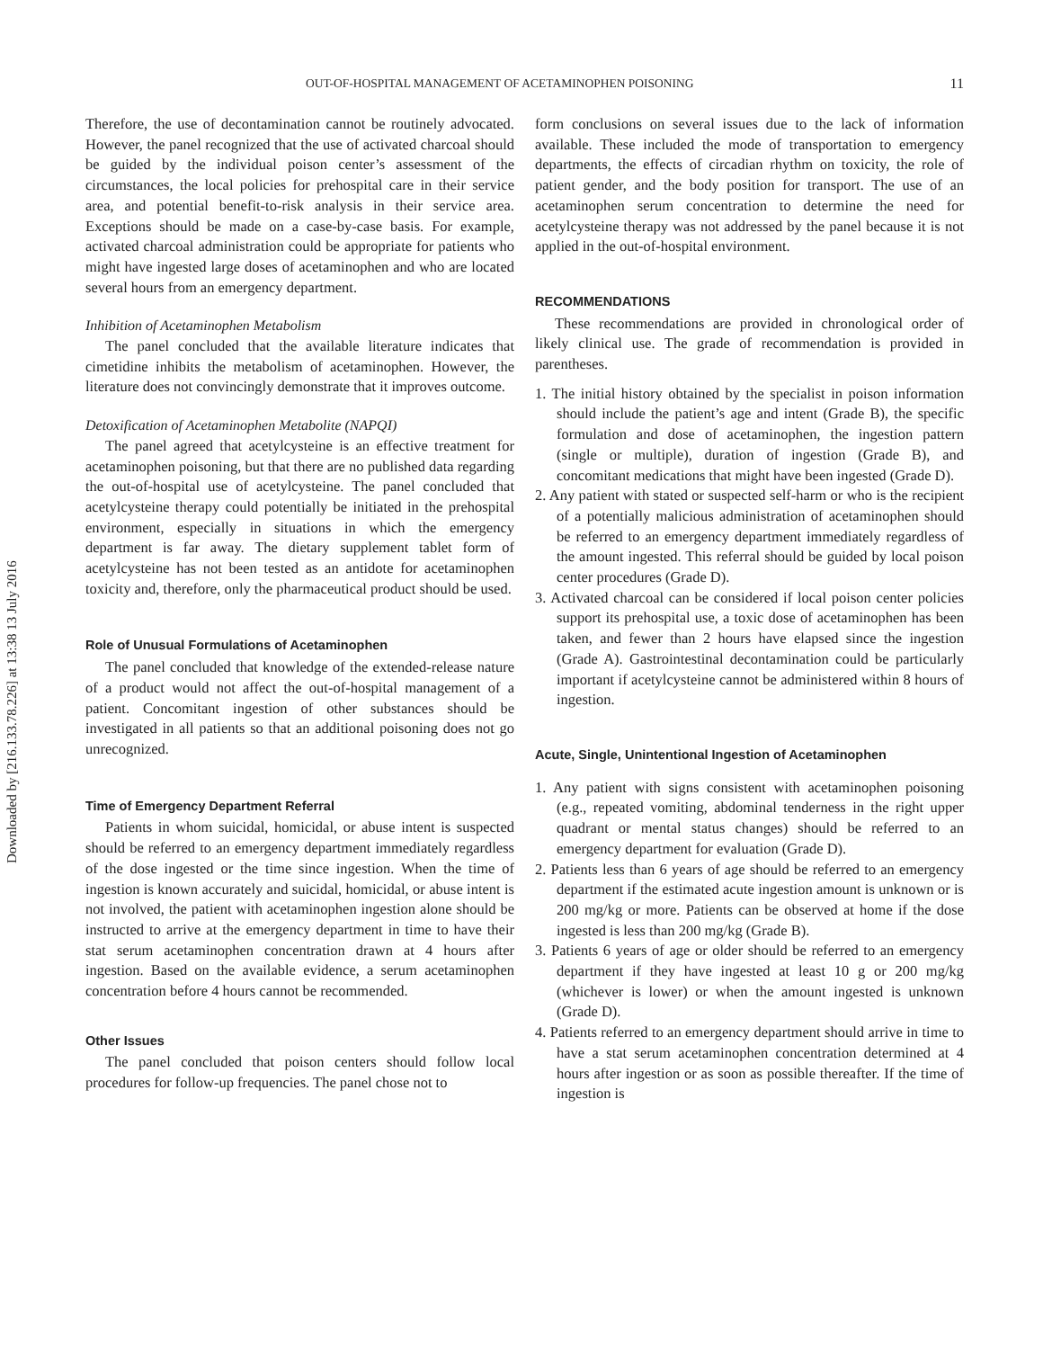Downloaded by [216.133.78.226] at 13:38 13 July 2016
OUT-OF-HOSPITAL MANAGEMENT OF ACETAMINOPHEN POISONING 11
Therefore, the use of decontamination cannot be routinely advocated. However, the panel recognized that the use of activated charcoal should be guided by the individual poison center’s assessment of the circumstances, the local policies for prehospital care in their service area, and potential benefit-to-risk analysis in their service area. Exceptions should be made on a case-by-case basis. For example, activated charcoal administration could be appropriate for patients who might have ingested large doses of acetaminophen and who are located several hours from an emergency department.
Inhibition of Acetaminophen Metabolism
The panel concluded that the available literature indicates that cimetidine inhibits the metabolism of acetaminophen. However, the literature does not convincingly demonstrate that it improves outcome.
Detoxification of Acetaminophen Metabolite (NAPQI)
The panel agreed that acetylcysteine is an effective treatment for acetaminophen poisoning, but that there are no published data regarding the out-of-hospital use of acetylcysteine. The panel concluded that acetylcysteine therapy could potentially be initiated in the prehospital environment, especially in situations in which the emergency department is far away. The dietary supplement tablet form of acetylcysteine has not been tested as an antidote for acetaminophen toxicity and, therefore, only the pharmaceutical product should be used.
Role of Unusual Formulations of Acetaminophen
The panel concluded that knowledge of the extended-release nature of a product would not affect the out-of-hospital management of a patient. Concomitant ingestion of other substances should be investigated in all patients so that an additional poisoning does not go unrecognized.
Time of Emergency Department Referral
Patients in whom suicidal, homicidal, or abuse intent is suspected should be referred to an emergency department immediately regardless of the dose ingested or the time since ingestion. When the time of ingestion is known accurately and suicidal, homicidal, or abuse intent is not involved, the patient with acetaminophen ingestion alone should be instructed to arrive at the emergency department in time to have their stat serum acetaminophen concentration drawn at 4 hours after ingestion. Based on the available evidence, a serum acetaminophen concentration before 4 hours cannot be recommended.
Other Issues
The panel concluded that poison centers should follow local procedures for follow-up frequencies. The panel chose not to
form conclusions on several issues due to the lack of information available. These included the mode of transportation to emergency departments, the effects of circadian rhythm on toxicity, the role of patient gender, and the body position for transport. The use of an acetaminophen serum concentration to determine the need for acetylcysteine therapy was not addressed by the panel because it is not applied in the out-of-hospital environment.
RECOMMENDATIONS
These recommendations are provided in chronological order of likely clinical use. The grade of recommendation is provided in parentheses.
1. The initial history obtained by the specialist in poison information should include the patient’s age and intent (Grade B), the specific formulation and dose of acetaminophen, the ingestion pattern (single or multiple), duration of ingestion (Grade B), and concomitant medications that might have been ingested (Grade D).
2. Any patient with stated or suspected self-harm or who is the recipient of a potentially malicious administration of acetaminophen should be referred to an emergency department immediately regardless of the amount ingested. This referral should be guided by local poison center procedures (Grade D).
3. Activated charcoal can be considered if local poison center policies support its prehospital use, a toxic dose of acetaminophen has been taken, and fewer than 2 hours have elapsed since the ingestion (Grade A). Gastrointestinal decontamination could be particularly important if acetylcysteine cannot be administered within 8 hours of ingestion.
Acute, Single, Unintentional Ingestion of Acetaminophen
1. Any patient with signs consistent with acetaminophen poisoning (e.g., repeated vomiting, abdominal tenderness in the right upper quadrant or mental status changes) should be referred to an emergency department for evaluation (Grade D).
2. Patients less than 6 years of age should be referred to an emergency department if the estimated acute ingestion amount is unknown or is 200 mg/kg or more. Patients can be observed at home if the dose ingested is less than 200 mg/kg (Grade B).
3. Patients 6 years of age or older should be referred to an emergency department if they have ingested at least 10 g or 200 mg/kg (whichever is lower) or when the amount ingested is unknown (Grade D).
4. Patients referred to an emergency department should arrive in time to have a stat serum acetaminophen concentration determined at 4 hours after ingestion or as soon as possible thereafter. If the time of ingestion is